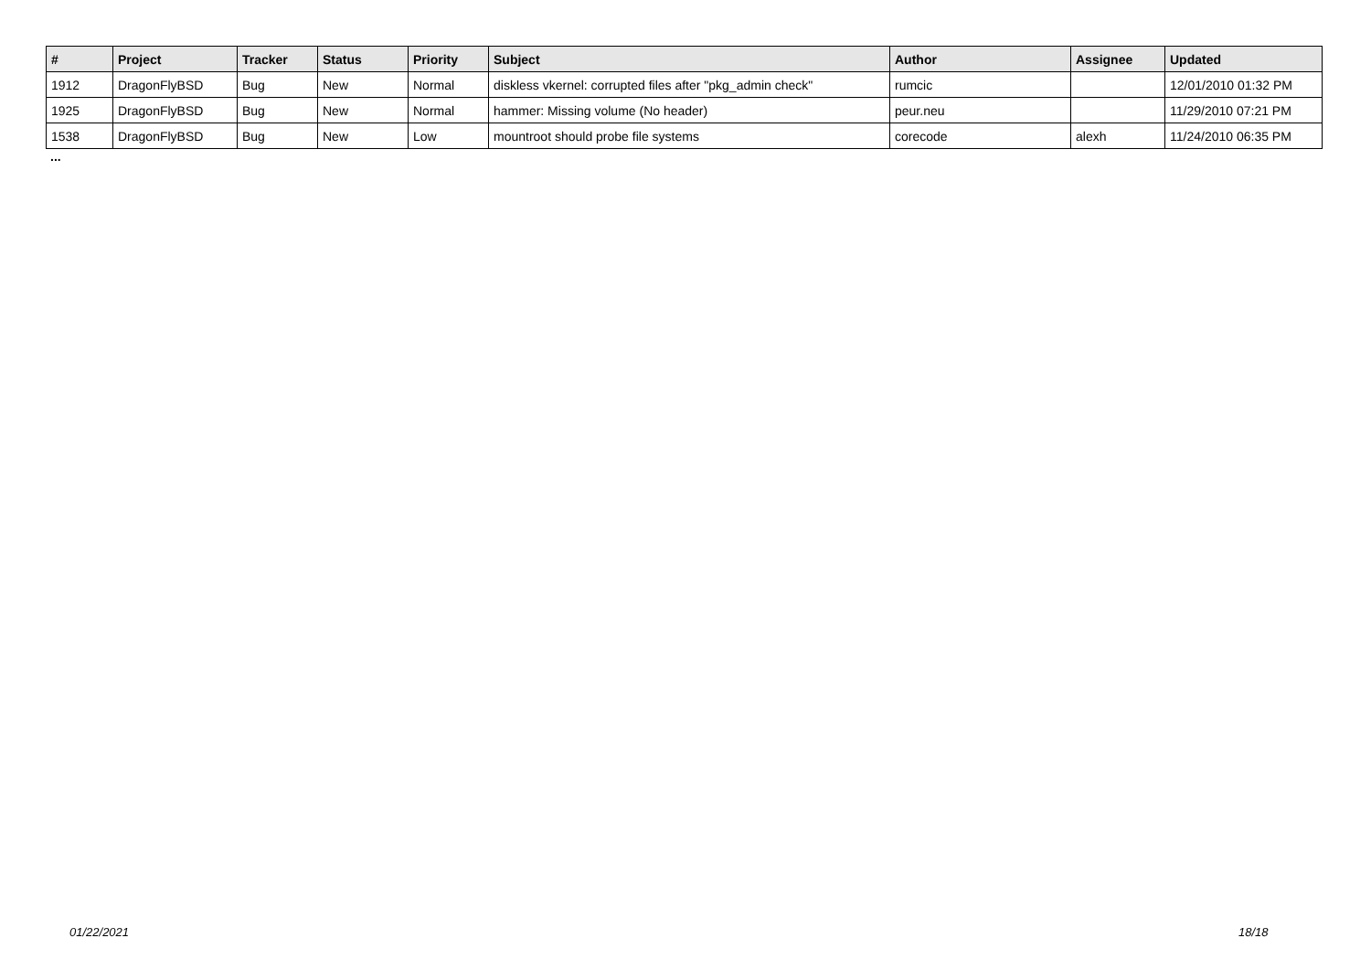| # | Project | Tracker | Status | Priority | Subject | Author | Assignee | Updated |
| --- | --- | --- | --- | --- | --- | --- | --- | --- |
| 1912 | DragonFlyBSD | Bug | New | Normal | diskless vkernel: corrupted files after "pkg_admin check" | rumcic | | 12/01/2010 01:32 PM |
| 1925 | DragonFlyBSD | Bug | New | Normal | hammer: Missing volume (No header) | peur.neu | | 11/29/2010 07:21 PM |
| 1538 | DragonFlyBSD | Bug | New | Low | mountroot should probe file systems | corecode | alexh | 11/24/2010 06:35 PM |
...
01/22/2021 18/18